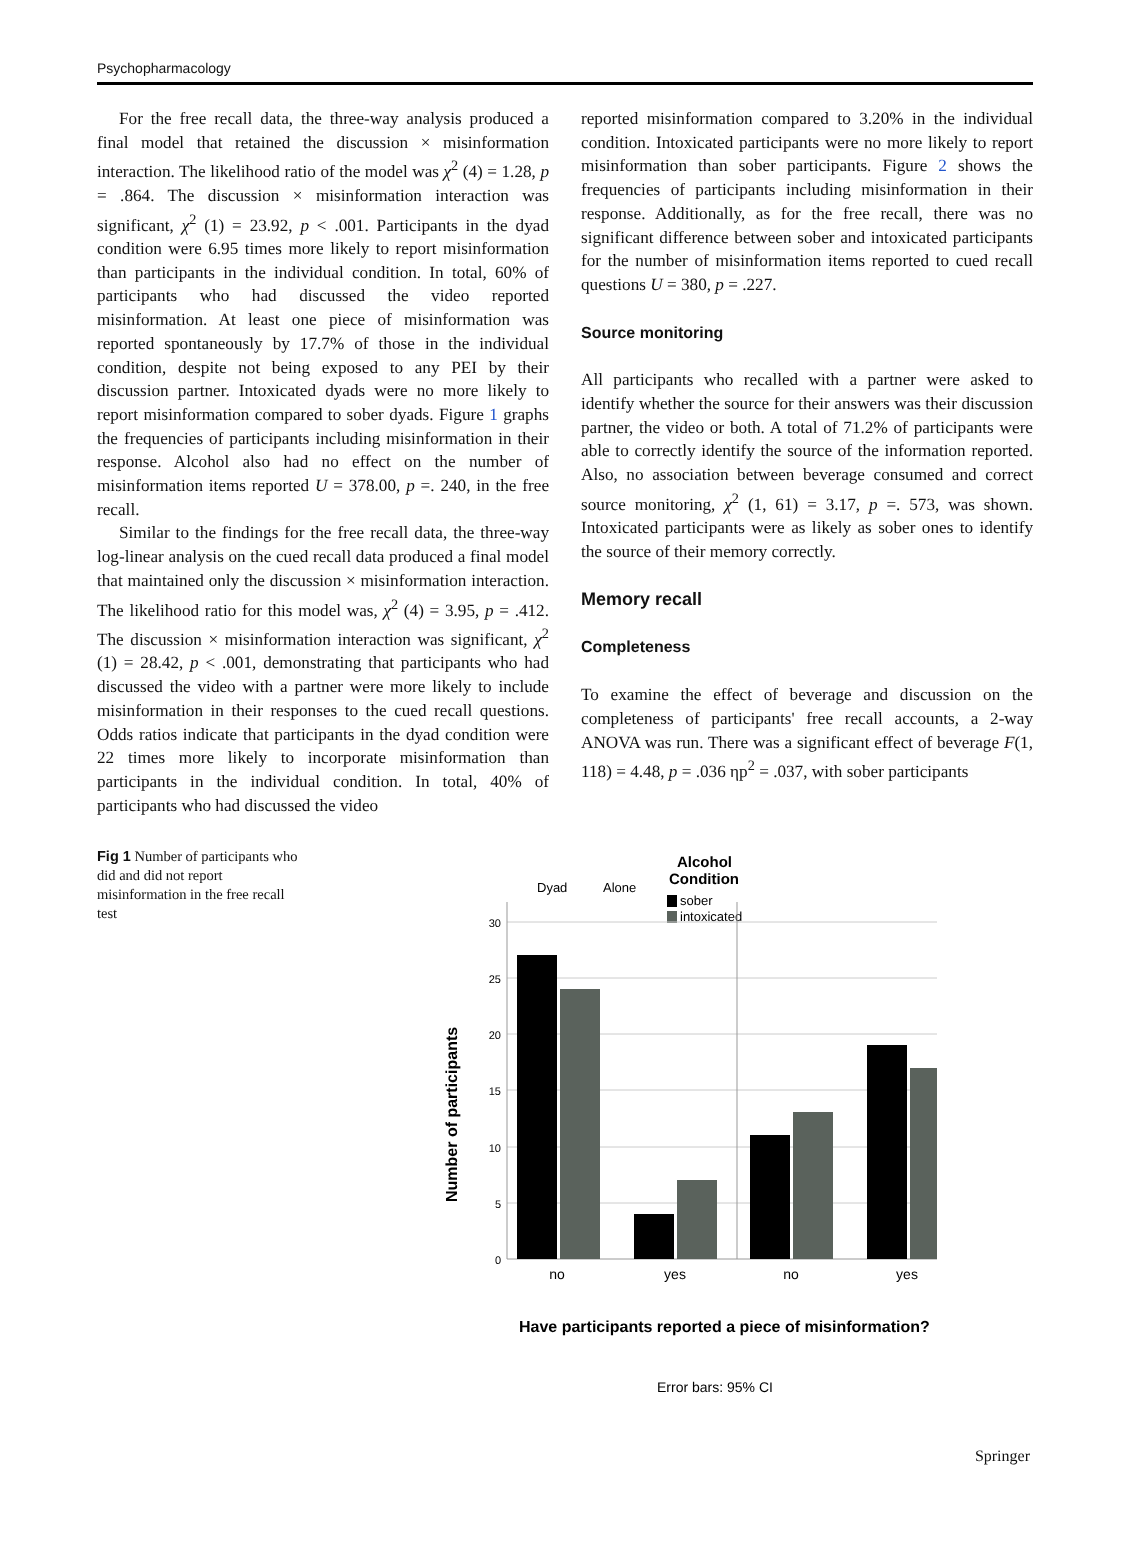Psychopharmacology
For the free recall data, the three-way analysis produced a final model that retained the discussion × misinformation interaction. The likelihood ratio of the model was χ<sup>2</sup> (4) = 1.28, p = .864. The discussion × misinformation interaction was significant, χ<sup>2</sup> (1) = 23.92, p < .001. Participants in the dyad condition were 6.95 times more likely to report misinformation than participants in the individual condition. In total, 60% of participants who had discussed the video reported misinformation. At least one piece of misinformation was reported spontaneously by 17.7% of those in the individual condition, despite not being exposed to any PEI by their discussion partner. Intoxicated dyads were no more likely to report misinformation compared to sober dyads. Figure 1 graphs the frequencies of participants including misinformation in their response. Alcohol also had no effect on the number of misinformation items reported U = 378.00, p =. 240, in the free recall.
Similar to the findings for the free recall data, the three-way log-linear analysis on the cued recall data produced a final model that maintained only the discussion × misinformation interaction. The likelihood ratio for this model was, χ<sup>2</sup> (4) = 3.95, p = .412. The discussion × misinformation interaction was significant, χ<sup>2</sup> (1) = 28.42, p < .001, demonstrating that participants who had discussed the video with a partner were more likely to include misinformation in their responses to the cued recall questions. Odds ratios indicate that participants in the dyad condition were 22 times more likely to incorporate misinformation than participants in the individual condition. In total, 40% of participants who had discussed the video
reported misinformation compared to 3.20% in the individual condition. Intoxicated participants were no more likely to report misinformation than sober participants. Figure 2 shows the frequencies of participants including misinformation in their response. Additionally, as for the free recall, there was no significant difference between sober and intoxicated participants for the number of misinformation items reported to cued recall questions U = 380, p = .227.
Source monitoring
All participants who recalled with a partner were asked to identify whether the source for their answers was their discussion partner, the video or both. A total of 71.2% of participants were able to correctly identify the source of the information reported. Also, no association between beverage consumed and correct source monitoring, χ<sup>2</sup> (1, 61) = 3.17, p =. 573, was shown. Intoxicated participants were as likely as sober ones to identify the source of their memory correctly.
Memory recall
Completeness
To examine the effect of beverage and discussion on the completeness of participants' free recall accounts, a 2-way ANOVA was run. There was a significant effect of beverage F(1, 118) = 4.48, p = .036 ηp<sup>2</sup> = .037, with sober participants
Fig 1 Number of participants who did and did not report misinformation in the free recall test
Alcohol
Condition
sober
intoxicated
Alone
Dyad
30
25
20
15
10
5
0
no
yes
no
yes
Number of participants
Have participants reported a piece of misinformation?
Error bars: 95% CI
Springer